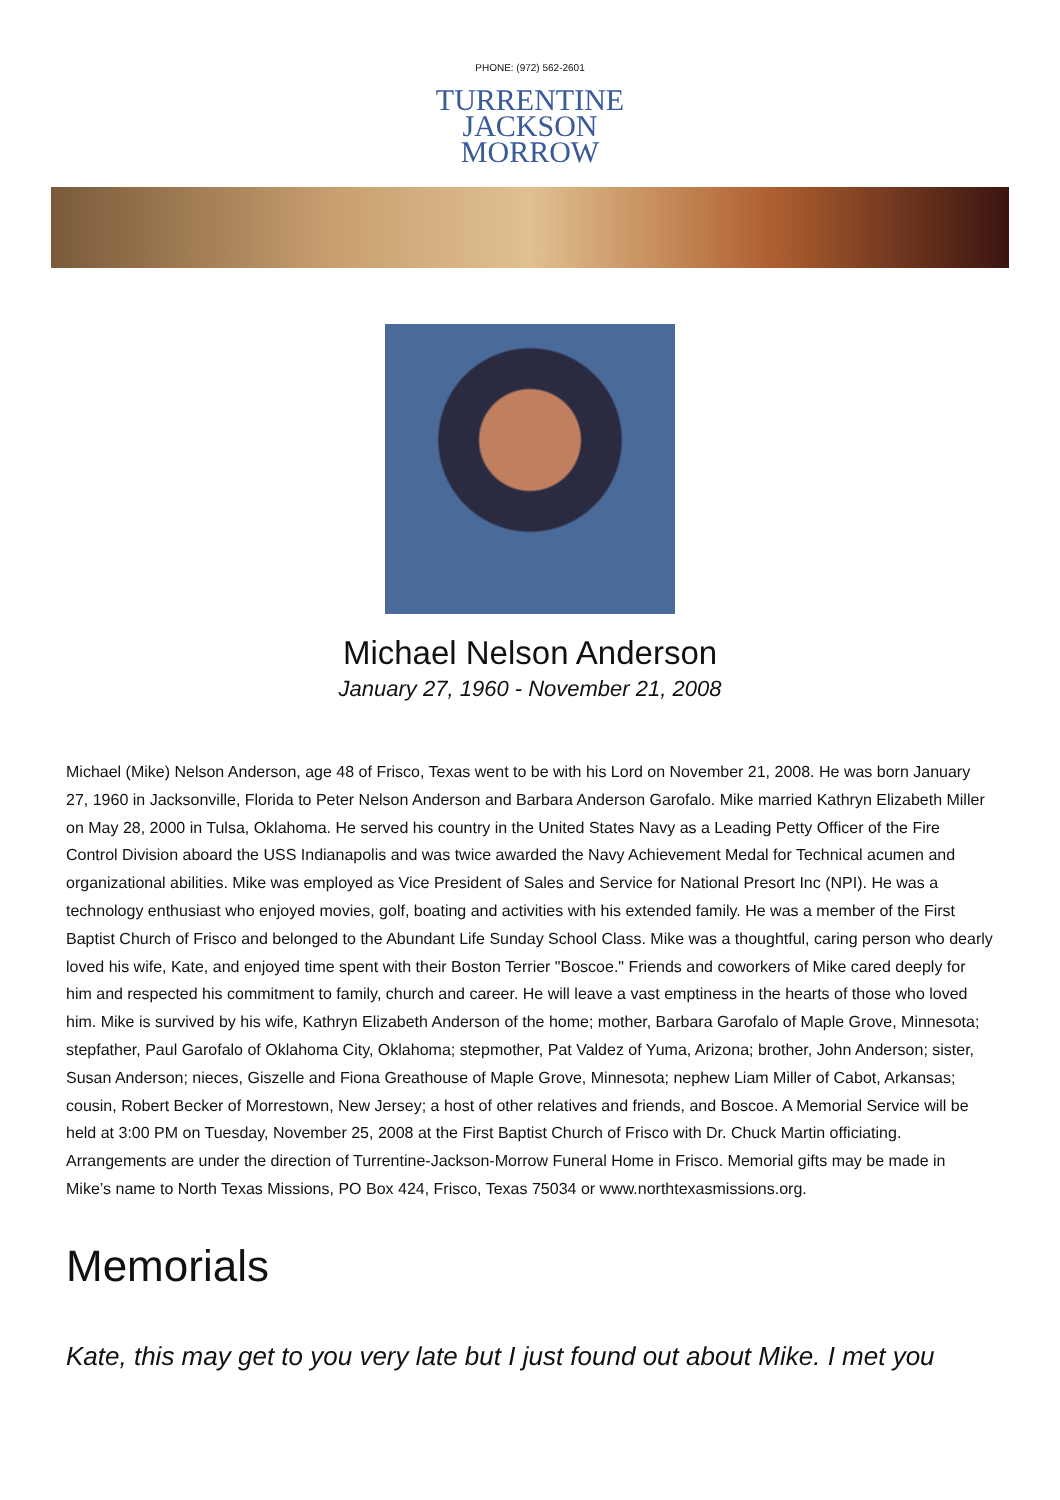PHONE: (972) 562-2601
TURRENTINE
JACKSON
MORROW
Michael Nelson Anderson
January 27, 1960 - November 21, 2008
Michael (Mike) Nelson Anderson, age 48 of Frisco, Texas went to be with his Lord on November 21, 2008. He was born January 27, 1960 in Jacksonville, Florida to Peter Nelson Anderson and Barbara Anderson Garofalo. Mike married Kathryn Elizabeth Miller on May 28, 2000 in Tulsa, Oklahoma. He served his country in the United States Navy as a Leading Petty Officer of the Fire Control Division aboard the USS Indianapolis and was twice awarded the Navy Achievement Medal for Technical acumen and organizational abilities. Mike was employed as Vice President of Sales and Service for National Presort Inc (NPI). He was a technology enthusiast who enjoyed movies, golf, boating and activities with his extended family. He was a member of the First Baptist Church of Frisco and belonged to the Abundant Life Sunday School Class. Mike was a thoughtful, caring person who dearly loved his wife, Kate, and enjoyed time spent with their Boston Terrier "Boscoe." Friends and coworkers of Mike cared deeply for him and respected his commitment to family, church and career. He will leave a vast emptiness in the hearts of those who loved him. Mike is survived by his wife, Kathryn Elizabeth Anderson of the home; mother, Barbara Garofalo of Maple Grove, Minnesota; stepfather, Paul Garofalo of Oklahoma City, Oklahoma; stepmother, Pat Valdez of Yuma, Arizona; brother, John Anderson; sister, Susan Anderson; nieces, Giszelle and Fiona Greathouse of Maple Grove, Minnesota; nephew Liam Miller of Cabot, Arkansas; cousin, Robert Becker of Morrestown, New Jersey; a host of other relatives and friends, and Boscoe. A Memorial Service will be held at 3:00 PM on Tuesday, November 25, 2008 at the First Baptist Church of Frisco with Dr. Chuck Martin officiating. Arrangements are under the direction of Turrentine-Jackson-Morrow Funeral Home in Frisco. Memorial gifts may be made in Mike’s name to North Texas Missions, PO Box 424, Frisco, Texas 75034 or www.northtexasmissions.org.
Memorials
Kate, this may get to you very late but I just found out about Mike. I met you